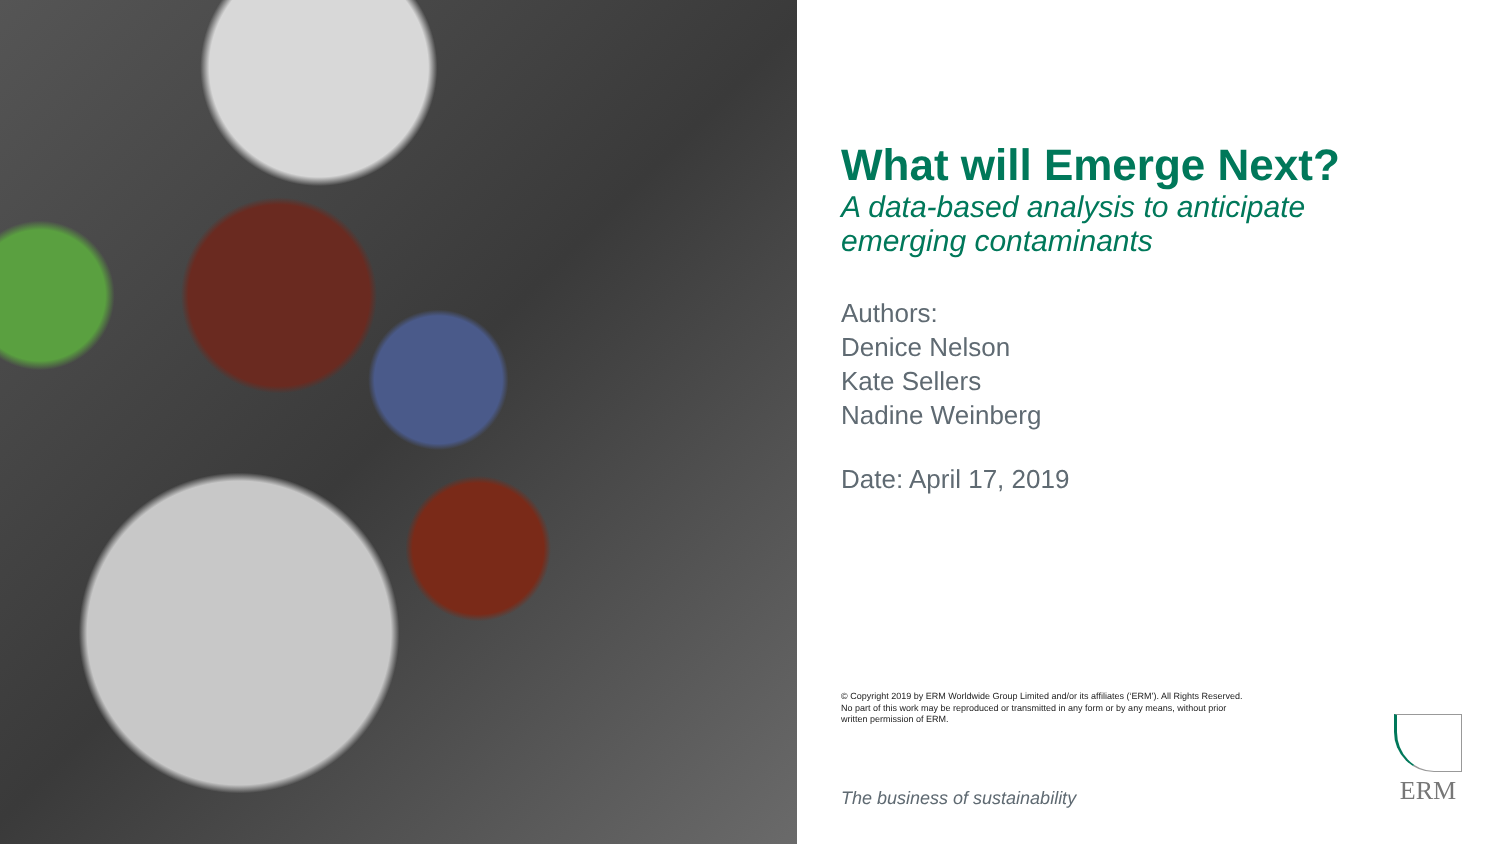What will Emerge Next?
A data-based analysis to anticipate
emerging contaminants
Authors:
Denice Nelson
Kate Sellers
Nadine Weinberg
Date: April 17, 2019
© Copyright 2019 by ERM Worldwide Group Limited and/or its affiliates (‘ERM’). All Rights Reserved.
No part of this work may be reproduced or transmitted in any form or by any means, without prior
written permission of ERM.
The business of sustainability
ERM